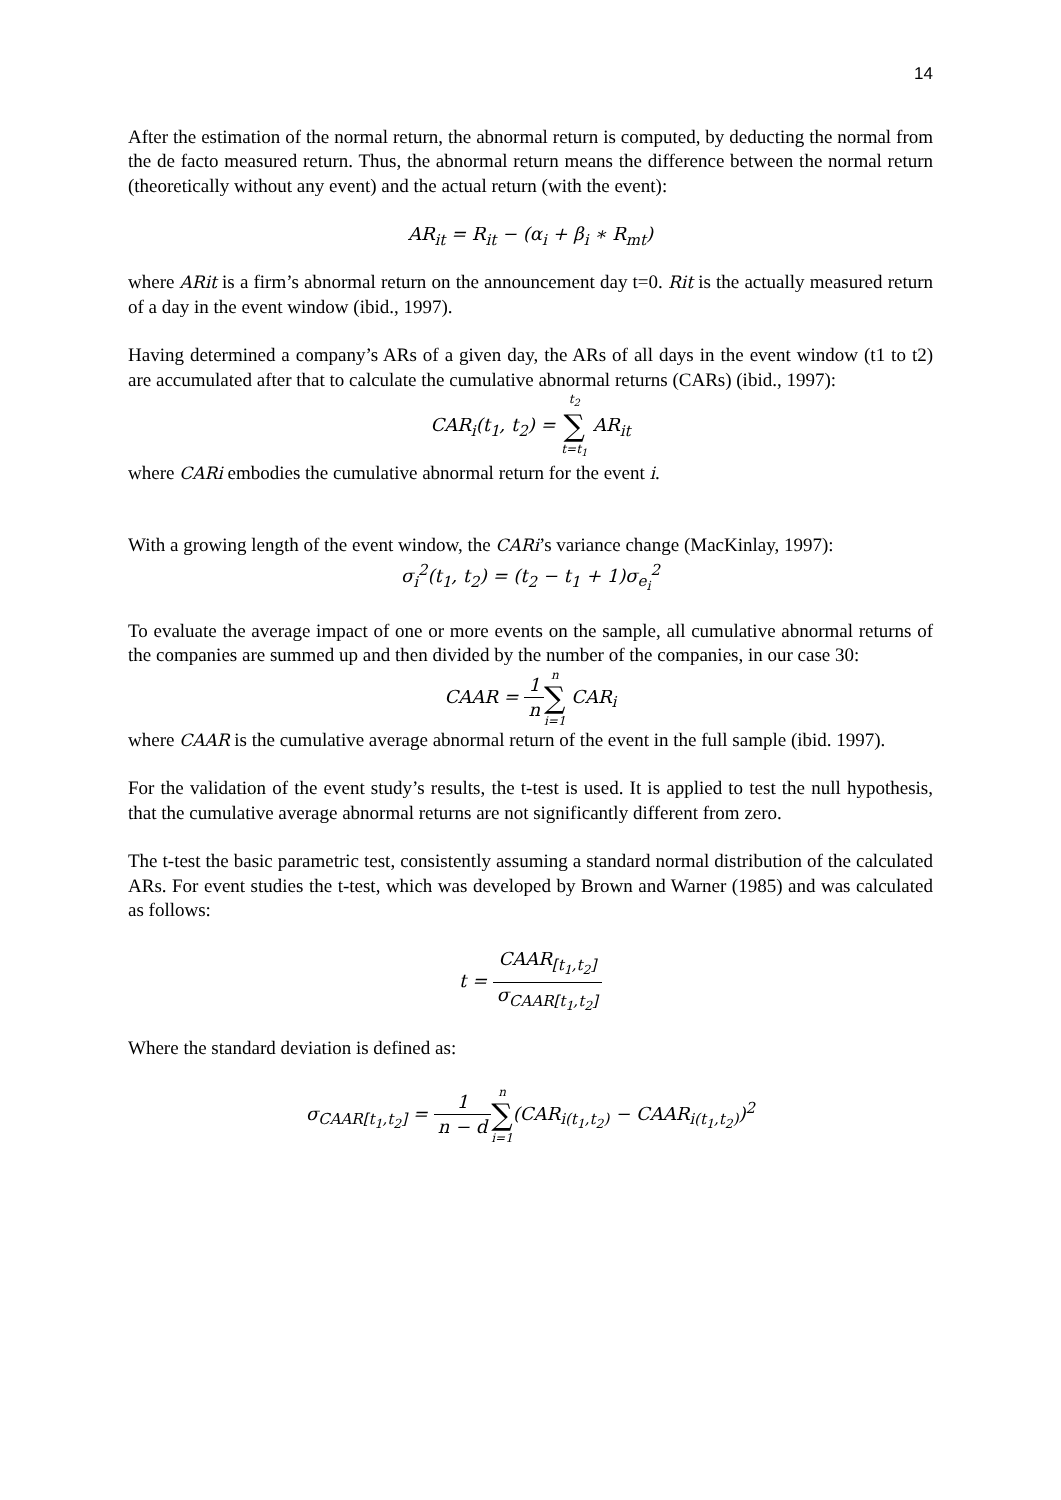14
After the estimation of the normal return, the abnormal return is computed, by deducting the normal from the de facto measured return. Thus, the abnormal return means the difference between the normal return (theoretically without any event) and the actual return (with the event):
AR<sub>it</sub> = R<sub>it</sub> − (α<sub>i</sub> + β<sub>i</sub> ∗ R<sub>mt</sub>)
where ARit is a firm’s abnormal return on the announcement day t=0. Rit is the actually measured return of a day in the event window (ibid., 1997).
Having determined a company’s ARs of a given day, the ARs of all days in the event window (t1 to t2) are accumulated after that to calculate the cumulative abnormal returns (CARs) (ibid., 1997):
CAR<sub>i</sub>(t<sub>1</sub>, t<sub>2</sub>) = t<sub>2</sub> ∑ t=t<sub>1</sub> AR<sub>it</sub>
where CARi embodies the cumulative abnormal return for the event i.
With a growing length of the event window, the CARi’s variance change (MacKinlay, 1997):
σ<sub>i</sub><sup>2</sup>(t<sub>1</sub>, t<sub>2</sub>) = (t<sub>2</sub> − t<sub>1</sub> + 1)σ<sub>e<sub>i</sub></sub><sup>2</sup>
To evaluate the average impact of one or more events on the sample, all cumulative abnormal returns of the companies are summed up and then divided by the number of the companies, in our case 30:
CAAR = 1 n n ∑ i=1 CAR<sub>i</sub>
where CAAR is the cumulative average abnormal return of the event in the full sample (ibid. 1997).
For the validation of the event study’s results, the t-test is used. It is applied to test the null hypothesis, that the cumulative average abnormal returns are not significantly different from zero.
The t-test the basic parametric test, consistently assuming a standard normal distribution of the calculated ARs. For event studies the t-test, which was developed by Brown and Warner (1985) and was calculated as follows:
t = CAAR<sub>[t<sub>1</sub>,t<sub>2</sub>]</sub> σ<sub>CAAR[t<sub>1</sub>,t<sub>2</sub>]</sub>
Where the standard deviation is defined as:
σ<sub>CAAR[t<sub>1</sub>,t<sub>2</sub>]</sub> = 1 n − d n ∑ i=1(CAR<sub>i(t<sub>1</sub>,t<sub>2</sub>)</sub> − CAAR<sub>i(t<sub>1</sub>,t<sub>2</sub>)</sub>)<sup>2</sup>